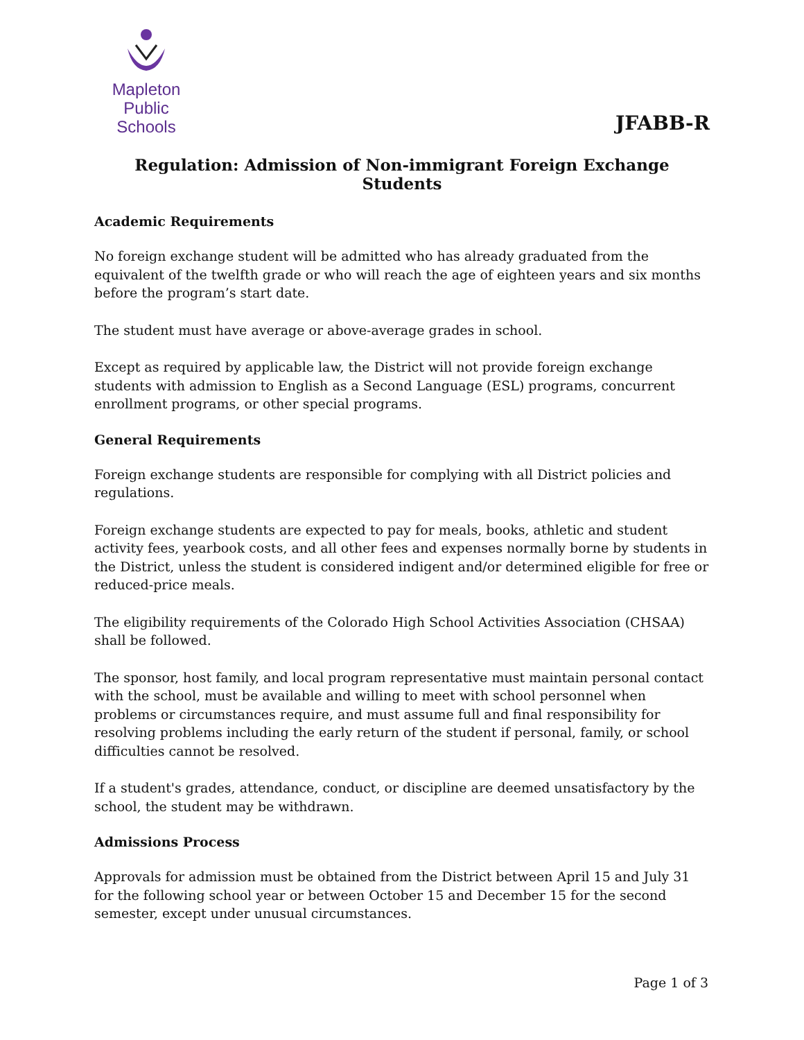Mapleton
Public Schools
JFABB-R
Regulation: Admission of Non-immigrant Foreign Exchange Students
Academic Requirements
No foreign exchange student will be admitted who has already graduated from the equivalent of the twelfth grade or who will reach the age of eighteen years and six months before the program’s start date.
The student must have average or above-average grades in school.
Except as required by applicable law, the District will not provide foreign exchange students with admission to English as a Second Language (ESL) programs, concurrent enrollment programs, or other special programs.
General Requirements
Foreign exchange students are responsible for complying with all District policies and regulations.
Foreign exchange students are expected to pay for meals, books, athletic and student activity fees, yearbook costs, and all other fees and expenses normally borne by students in the District, unless the student is considered indigent and/or determined eligible for free or reduced-price meals.
The eligibility requirements of the Colorado High School Activities Association (CHSAA) shall be followed.
The sponsor, host family, and local program representative must maintain personal contact with the school, must be available and willing to meet with school personnel when problems or circumstances require, and must assume full and final responsibility for resolving problems including the early return of the student if personal, family, or school difficulties cannot be resolved.
If a student's grades, attendance, conduct, or discipline are deemed unsatisfactory by the school, the student may be withdrawn.
Admissions Process
Approvals for admission must be obtained from the District between April 15 and July 31 for the following school year or between October 15 and December 15 for the second semester, except under unusual circumstances.
Page 1 of 3